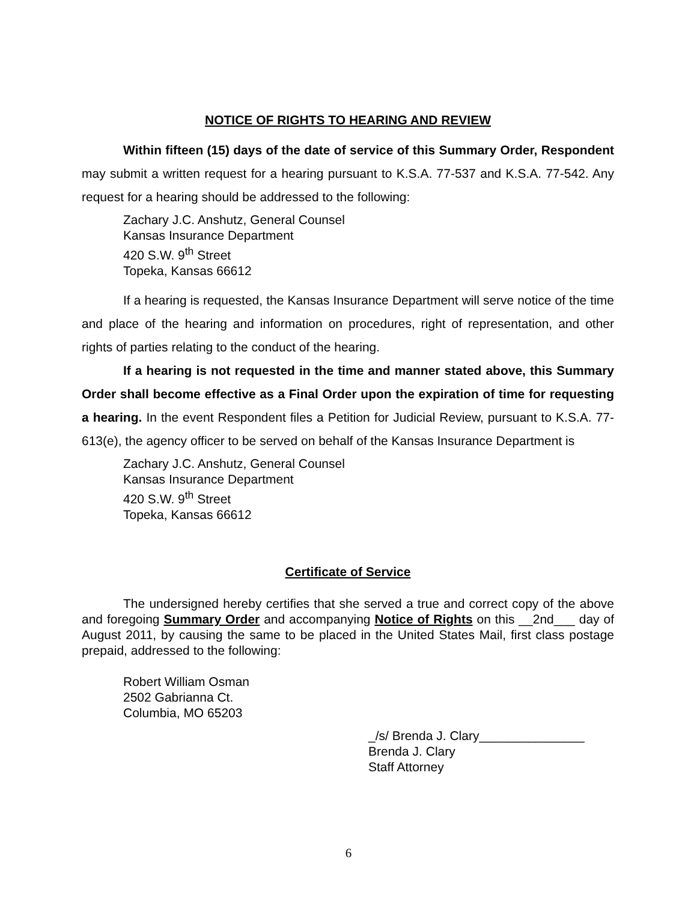NOTICE OF RIGHTS TO HEARING AND REVIEW
Within fifteen (15) days of the date of service of this Summary Order, Respondent may submit a written request for a hearing pursuant to K.S.A. 77-537 and K.S.A. 77-542. Any request for a hearing should be addressed to the following:
Zachary J.C. Anshutz, General Counsel
Kansas Insurance Department
420 S.W. 9<sup>th</sup> Street
Topeka, Kansas 66612
If a hearing is requested, the Kansas Insurance Department will serve notice of the time and place of the hearing and information on procedures, right of representation, and other rights of parties relating to the conduct of the hearing.
If a hearing is not requested in the time and manner stated above, this Summary Order shall become effective as a Final Order upon the expiration of time for requesting a hearing. In the event Respondent files a Petition for Judicial Review, pursuant to K.S.A. 77-613(e), the agency officer to be served on behalf of the Kansas Insurance Department is
Zachary J.C. Anshutz, General Counsel
Kansas Insurance Department
420 S.W. 9<sup>th</sup> Street
Topeka, Kansas 66612
Certificate of Service
The undersigned hereby certifies that she served a true and correct copy of the above and foregoing Summary Order and accompanying Notice of Rights on this __2nd___ day of August 2011, by causing the same to be placed in the United States Mail, first class postage prepaid, addressed to the following:
Robert William Osman
2502 Gabrianna Ct.
Columbia, MO 65203
_/s/ Brenda J. Clary_______________
Brenda J. Clary
Staff Attorney
6